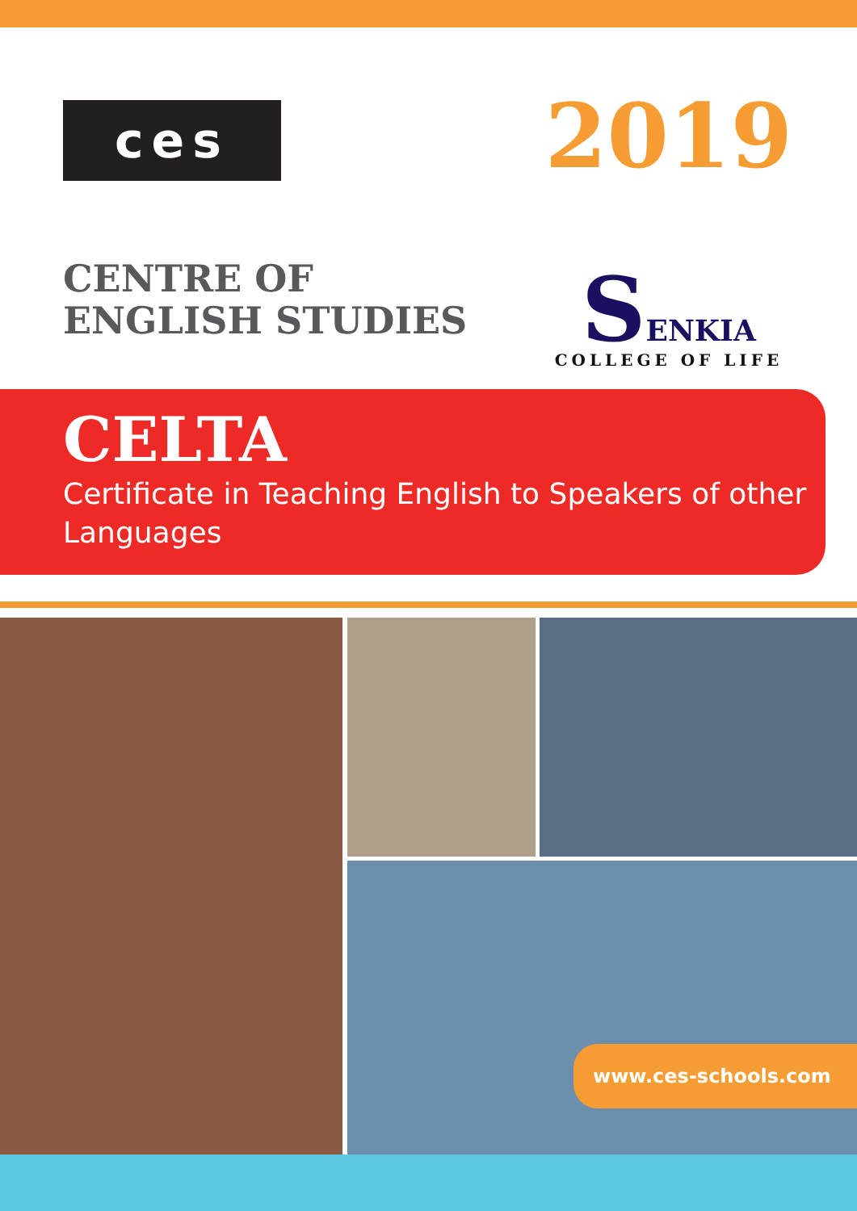ces
CENTRE OF
ENGLISH STUDIES
2019
SENKIA
COLLEGE OF LIFE
CELTA
Certificate in Teaching English to Speakers of other Languages
www.ces-schools.com